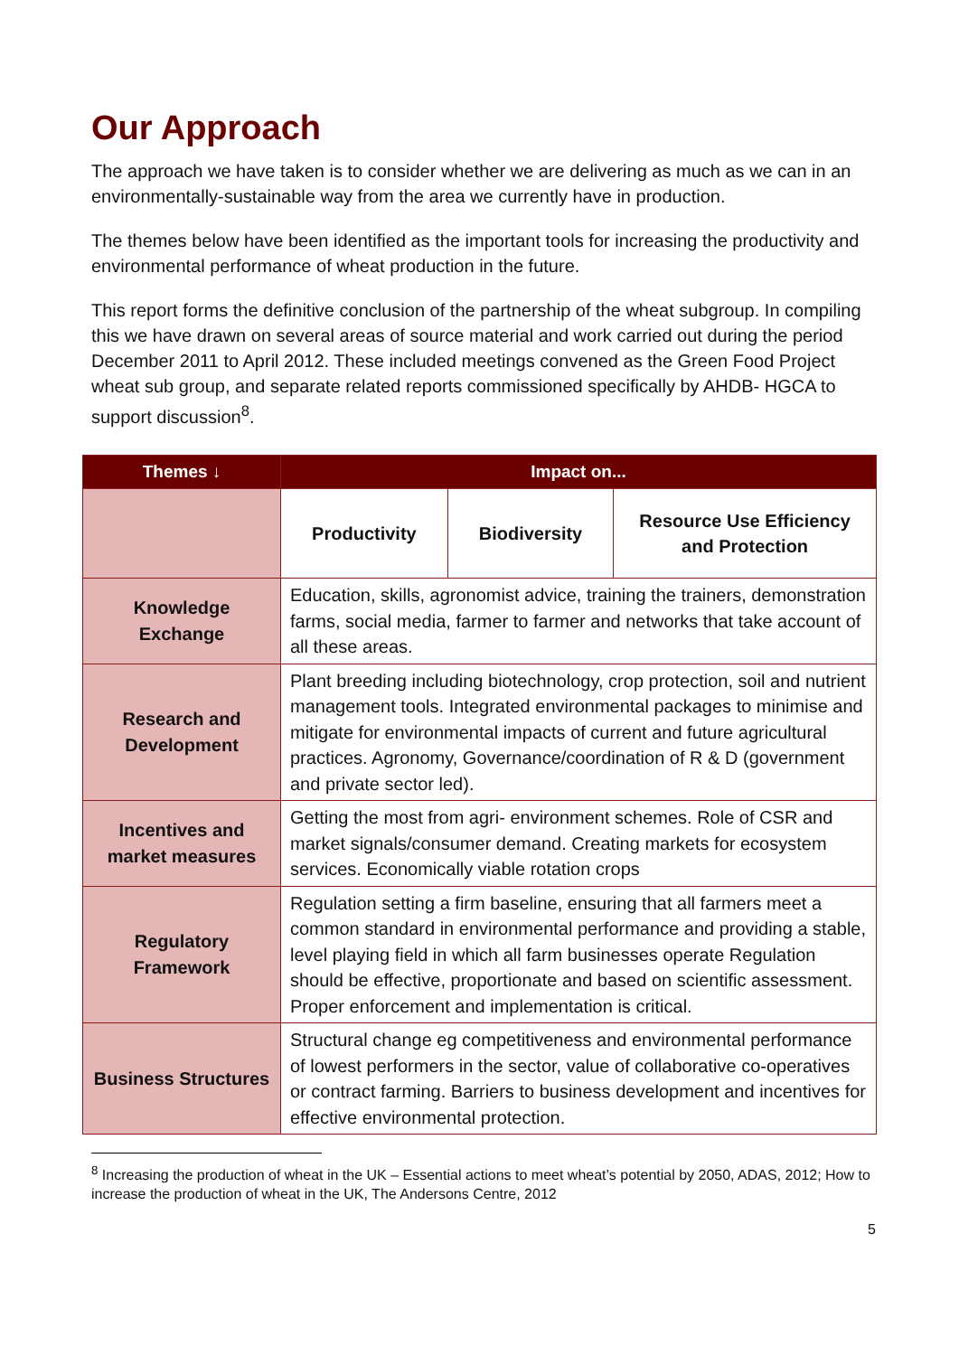Our Approach
The approach we have taken is to consider whether we are delivering as much as we can in an environmentally-sustainable way from the area we currently have in production.
The themes below have been identified as the important tools for increasing the productivity and environmental performance of wheat production in the future.
This report forms the definitive conclusion of the partnership of the wheat subgroup. In compiling this we have drawn on several areas of source material and work carried out during the period December 2011 to April 2012. These included meetings convened as the Green Food Project wheat sub group, and separate related reports commissioned specifically by AHDB- HGCA to support discussion<sup>8</sup>.
| Themes ↓ | Impact on... | | |
| --- | --- | --- | --- |
| | Productivity | Biodiversity | Resource Use Efficiency and Protection |
| Knowledge Exchange | Education, skills, agronomist advice, training the trainers, demonstration farms, social media, farmer to farmer and networks that take account of all these areas. | | |
| Research and Development | Plant breeding including biotechnology, crop protection, soil and nutrient management tools. Integrated environmental packages to minimise and mitigate for environmental impacts of current and future agricultural practices. Agronomy, Governance/coordination of R & D (government and private sector led). | | |
| Incentives and market measures | Getting the most from agri- environment schemes. Role of CSR and market signals/consumer demand. Creating markets for ecosystem services. Economically viable rotation crops | | |
| Regulatory Framework | Regulation setting a firm baseline, ensuring that all farmers meet a common standard in environmental performance and providing a stable, level playing field in which all farm businesses operate Regulation should be effective, proportionate and based on scientific assessment. Proper enforcement and implementation is critical. | | |
| Business Structures | Structural change eg competitiveness and environmental performance of lowest performers in the sector, value of collaborative co-operatives or contract farming. Barriers to business development and incentives for effective environmental protection. | | |
<sup>8</sup> Increasing the production of wheat in the UK – Essential actions to meet wheat’s potential by 2050, ADAS, 2012; How to increase the production of wheat in the UK, The Andersons Centre, 2012
5